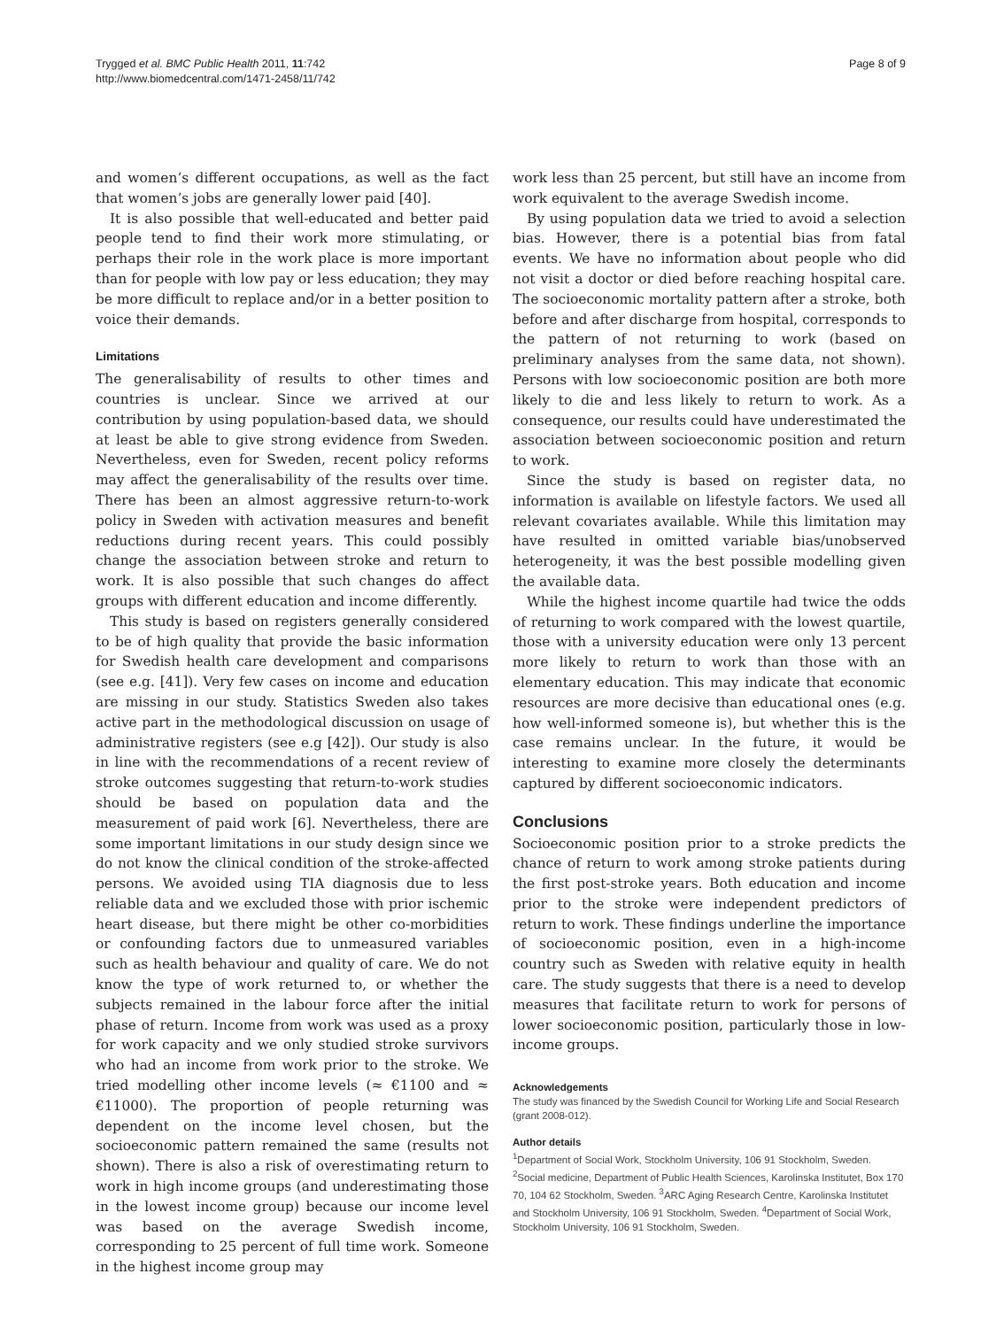Trygged et al. BMC Public Health 2011, 11:742
http://www.biomedcentral.com/1471-2458/11/742
Page 8 of 9
and women’s different occupations, as well as the fact that women’s jobs are generally lower paid [40].
It is also possible that well-educated and better paid people tend to find their work more stimulating, or perhaps their role in the work place is more important than for people with low pay or less education; they may be more difficult to replace and/or in a better position to voice their demands.
Limitations
The generalisability of results to other times and countries is unclear. Since we arrived at our contribution by using population-based data, we should at least be able to give strong evidence from Sweden. Nevertheless, even for Sweden, recent policy reforms may affect the generalisability of the results over time. There has been an almost aggressive return-to-work policy in Sweden with activation measures and benefit reductions during recent years. This could possibly change the association between stroke and return to work. It is also possible that such changes do affect groups with different education and income differently.
This study is based on registers generally considered to be of high quality that provide the basic information for Swedish health care development and comparisons (see e.g. [41]). Very few cases on income and education are missing in our study. Statistics Sweden also takes active part in the methodological discussion on usage of administrative registers (see e.g [42]). Our study is also in line with the recommendations of a recent review of stroke outcomes suggesting that return-to-work studies should be based on population data and the measurement of paid work [6]. Nevertheless, there are some important limitations in our study design since we do not know the clinical condition of the stroke-affected persons. We avoided using TIA diagnosis due to less reliable data and we excluded those with prior ischemic heart disease, but there might be other co-morbidities or confounding factors due to unmeasured variables such as health behaviour and quality of care. We do not know the type of work returned to, or whether the subjects remained in the labour force after the initial phase of return. Income from work was used as a proxy for work capacity and we only studied stroke survivors who had an income from work prior to the stroke. We tried modelling other income levels (≈ €1100 and ≈ €11000). The proportion of people returning was dependent on the income level chosen, but the socioeconomic pattern remained the same (results not shown). There is also a risk of overestimating return to work in high income groups (and underestimating those in the lowest income group) because our income level was based on the average Swedish income, corresponding to 25 percent of full time work. Someone in the highest income group may
work less than 25 percent, but still have an income from work equivalent to the average Swedish income.
By using population data we tried to avoid a selection bias. However, there is a potential bias from fatal events. We have no information about people who did not visit a doctor or died before reaching hospital care. The socioeconomic mortality pattern after a stroke, both before and after discharge from hospital, corresponds to the pattern of not returning to work (based on preliminary analyses from the same data, not shown). Persons with low socioeconomic position are both more likely to die and less likely to return to work. As a consequence, our results could have underestimated the association between socioeconomic position and return to work.
Since the study is based on register data, no information is available on lifestyle factors. We used all relevant covariates available. While this limitation may have resulted in omitted variable bias/unobserved heterogeneity, it was the best possible modelling given the available data.
While the highest income quartile had twice the odds of returning to work compared with the lowest quartile, those with a university education were only 13 percent more likely to return to work than those with an elementary education. This may indicate that economic resources are more decisive than educational ones (e.g. how well-informed someone is), but whether this is the case remains unclear. In the future, it would be interesting to examine more closely the determinants captured by different socioeconomic indicators.
Conclusions
Socioeconomic position prior to a stroke predicts the chance of return to work among stroke patients during the first post-stroke years. Both education and income prior to the stroke were independent predictors of return to work. These findings underline the importance of socioeconomic position, even in a high-income country such as Sweden with relative equity in health care. The study suggests that there is a need to develop measures that facilitate return to work for persons of lower socioeconomic position, particularly those in low-income groups.
Acknowledgements
The study was financed by the Swedish Council for Working Life and Social Research (grant 2008-012).
Author details
<sup>1</sup> Department of Social Work, Stockholm University, 106 91 Stockholm, Sweden. <sup>2</sup>Social medicine, Department of Public Health Sciences, Karolinska Institutet, Box 170 70, 104 62 Stockholm, Sweden. <sup>3</sup>ARC Aging Research Centre, Karolinska Institutet and Stockholm University, 106 91 Stockholm, Sweden. <sup>4</sup>Department of Social Work, Stockholm University, 106 91 Stockholm, Sweden.